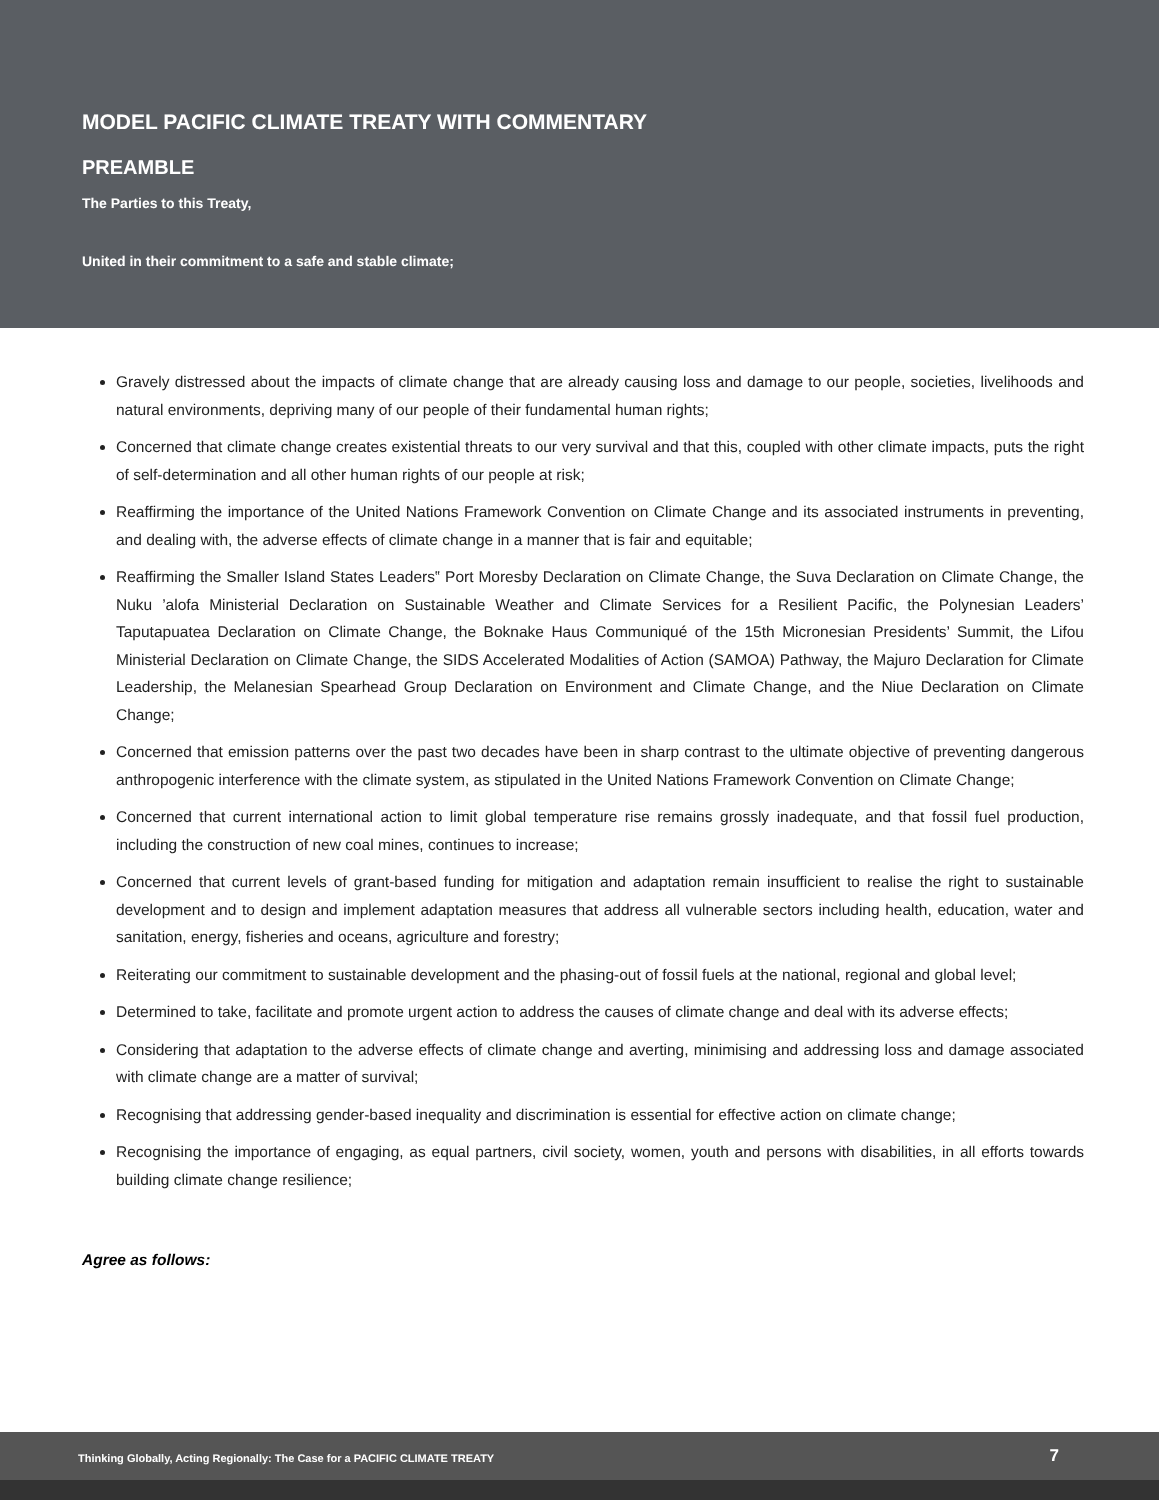MODEL PACIFIC CLIMATE TREATY WITH COMMENTARY
PREAMBLE
The Parties to this Treaty,
United in their commitment to a safe and stable climate;
Gravely distressed about the impacts of climate change that are already causing loss and damage to our people, societies, livelihoods and natural environments, depriving many of our people of their fundamental human rights;
Concerned that climate change creates existential threats to our very survival and that this, coupled with other climate impacts, puts the right of self-determination and all other human rights of our people at risk;
Reaffirming the importance of the United Nations Framework Convention on Climate Change and its associated instruments in preventing, and dealing with, the adverse effects of climate change in a manner that is fair and equitable;
Reaffirming the Smaller Island States Leaders‟ Port Moresby Declaration on Climate Change, the Suva Declaration on Climate Change, the Nuku ’alofa Ministerial Declaration on Sustainable Weather and Climate Services for a Resilient Pacific, the Polynesian Leaders’ Taputapuatea Declaration on Climate Change, the Boknake Haus Communiqué of the 15th Micronesian Presidents’ Summit, the Lifou Ministerial Declaration on Climate Change, the SIDS Accelerated Modalities of Action (SAMOA) Pathway, the Majuro Declaration for Climate Leadership, the Melanesian Spearhead Group Declaration on Environment and Climate Change, and the Niue Declaration on Climate Change;
Concerned that emission patterns over the past two decades have been in sharp contrast to the ultimate objective of preventing dangerous anthropogenic interference with the climate system, as stipulated in the United Nations Framework Convention on Climate Change;
Concerned that current international action to limit global temperature rise remains grossly inadequate, and that fossil fuel production, including the construction of new coal mines, continues to increase;
Concerned that current levels of grant-based funding for mitigation and adaptation remain insufficient to realise the right to sustainable development and to design and implement adaptation measures that address all vulnerable sectors including health, education, water and sanitation, energy, fisheries and oceans, agriculture and forestry;
Reiterating our commitment to sustainable development and the phasing-out of fossil fuels at the national, regional and global level;
Determined to take, facilitate and promote urgent action to address the causes of climate change and deal with its adverse effects;
Considering that adaptation to the adverse effects of climate change and averting, minimising and addressing loss and damage associated with climate change are a matter of survival;
Recognising that addressing gender-based inequality and discrimination is essential for effective action on climate change;
Recognising the importance of engaging, as equal partners, civil society, women, youth and persons with disabilities, in all efforts towards building climate change resilience;
Agree as follows:
Thinking Globally, Acting Regionally: The Case for a PACIFIC CLIMATE TREATY 7